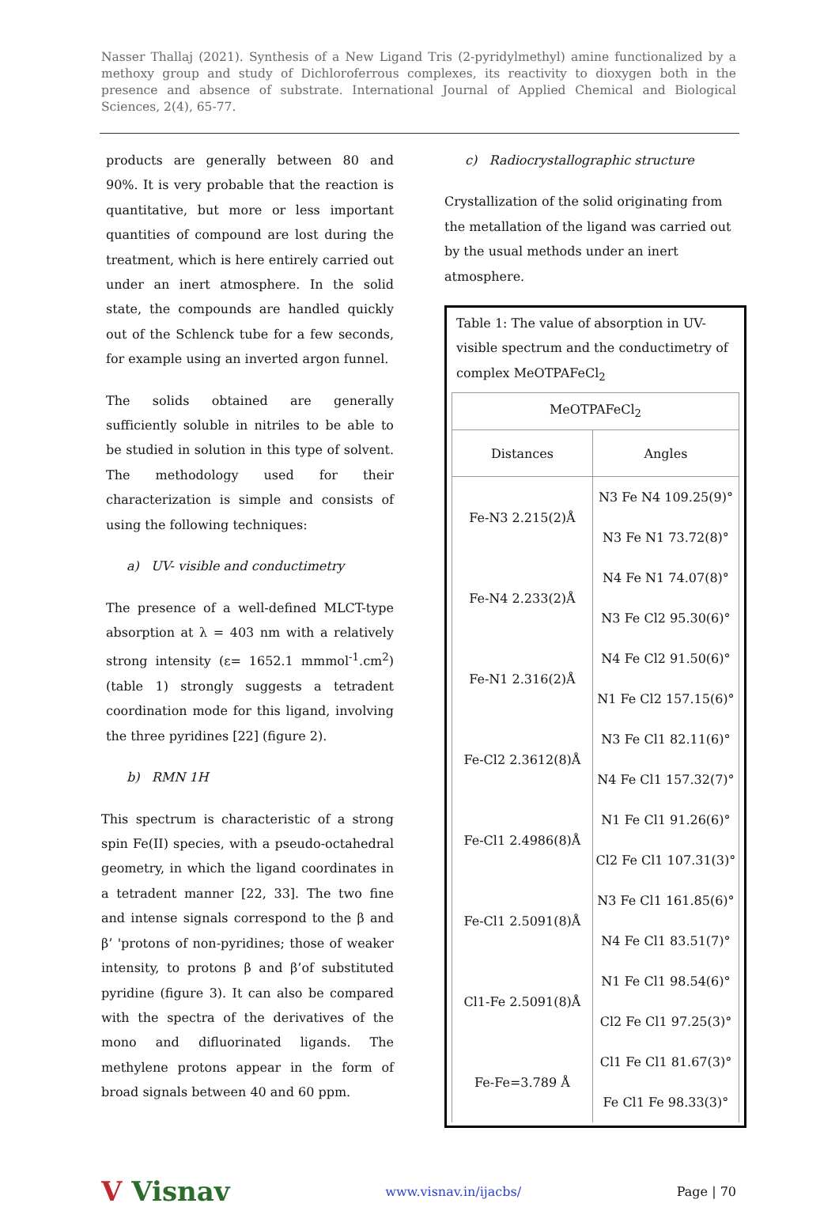Nasser Thallaj (2021). Synthesis of a New Ligand Tris (2-pyridylmethyl) amine functionalized by a methoxy group and study of Dichloroferrous complexes, its reactivity to dioxygen both in the presence and absence of substrate. International Journal of Applied Chemical and Biological Sciences, 2(4), 65-77.
products are generally between 80 and 90%. It is very probable that the reaction is quantitative, but more or less important quantities of compound are lost during the treatment, which is here entirely carried out under an inert atmosphere. In the solid state, the compounds are handled quickly out of the Schlenck tube for a few seconds, for example using an inverted argon funnel.
The solids obtained are generally sufficiently soluble in nitriles to be able to be studied in solution in this type of solvent. The methodology used for their characterization is simple and consists of using the following techniques:
a) UV- visible and conductimetry
The presence of a well-defined MLCT-type absorption at λ = 403 nm with a relatively strong intensity (ε= 1652.1 mmmol<sup>-1</sup>.cm<sup>2</sup>) (table 1) strongly suggests a tetradent coordination mode for this ligand, involving the three pyridines [22] (figure 2).
b) RMN 1H
This spectrum is characteristic of a strong spin Fe(II) species, with a pseudo-octahedral geometry, in which the ligand coordinates in a tetradent manner [22, 33]. The two fine and intense signals correspond to the β and β’ 'protons of non-pyridines; those of weaker intensity, to protons β and β’of substituted pyridine (figure 3). It can also be compared with the spectra of the derivatives of the mono and difluorinated ligands. The methylene protons appear in the form of broad signals between 40 and 60 ppm.
c) Radiocrystallographic structure
Crystallization of the solid originating from the metallation of the ligand was carried out by the usual methods under an inert atmosphere.
Table 1: The value of absorption in UV- visible spectrum and the conductimetry of complex MeOTPAFeCl<sub>2</sub>
| MeOTPAFeCl<sub>2</sub> | |
| Distances | Angles |
| Fe-N3 2.215(2)Å | N3 Fe N4 109.25(9)° |
| | N3 Fe N1 73.72(8)° |
| Fe-N4 2.233(2)Å | N4 Fe N1 74.07(8)° |
| | N3 Fe Cl2 95.30(6)° |
| Fe-N1 2.316(2)Å | N4 Fe Cl2 91.50(6)° |
| | N1 Fe Cl2 157.15(6)° |
| Fe-Cl2 2.3612(8)Å | N3 Fe Cl1 82.11(6)° |
| | N4 Fe Cl1 157.32(7)° |
| Fe-Cl1 2.4986(8)Å | N1 Fe Cl1 91.26(6)° |
| | Cl2 Fe Cl1 107.31(3)° |
| Fe-Cl1 2.5091(8)Å | N3 Fe Cl1 161.85(6)° |
| | N4 Fe Cl1 83.51(7)° |
| Cl1-Fe 2.5091(8)Å | N1 Fe Cl1 98.54(6)° |
| | Cl2 Fe Cl1 97.25(3)° |
| Fe-Fe=3.789 Å | Cl1 Fe Cl1 81.67(3)° |
| | Fe Cl1 Fe 98.33(3)° |
V Visnav www.visnav.in/ijacbs/ Page | 70